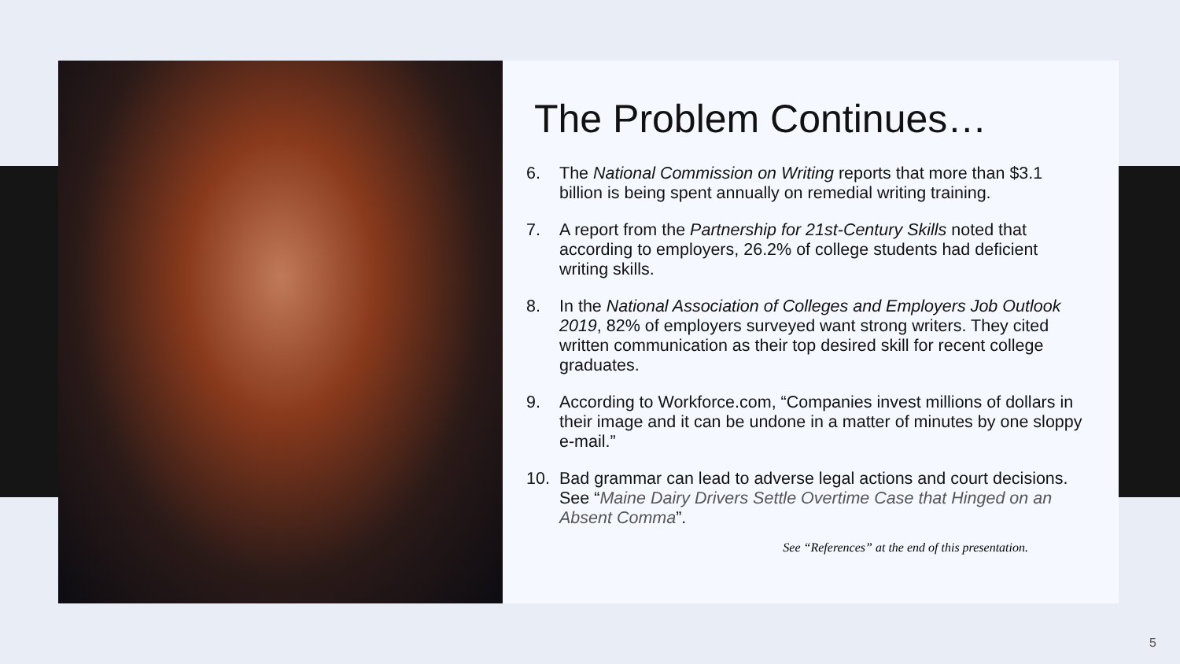The Problem Continues…
6. The National Commission on Writing reports that more than $3.1 billion is being spent annually on remedial writing training.
7. A report from the Partnership for 21st-Century Skills noted that according to employers, 26.2% of college students had deficient writing skills.
8. In the National Association of Colleges and Employers Job Outlook 2019, 82% of employers surveyed want strong writers. They cited written communication as their top desired skill for recent college graduates.
9. According to Workforce.com, “Companies invest millions of dollars in their image and it can be undone in a matter of minutes by one sloppy e-mail.”
10. Bad grammar can lead to adverse legal actions and court decisions. See “Maine Dairy Drivers Settle Overtime Case that Hinged on an Absent Comma”.
See “References” at the end of this presentation.
5